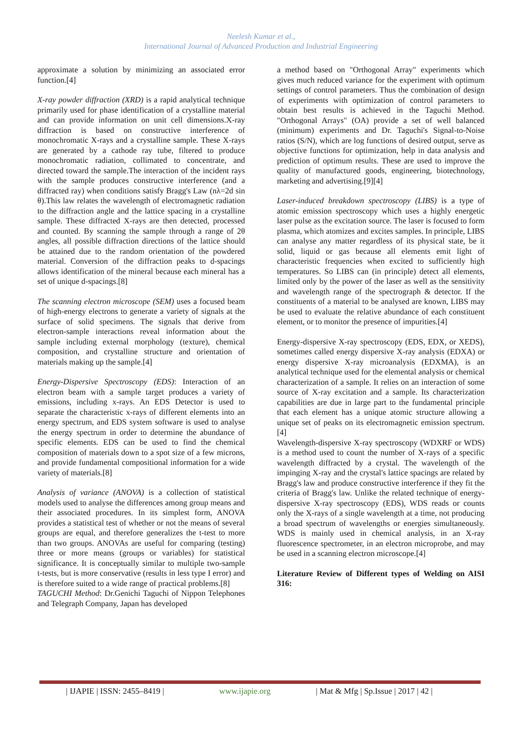Neelesh Kumar et al.,
International Journal of Advanced Production and Industrial Engineering
approximate a solution by minimizing an associated error function.[4]
X-ray powder diffraction (XRD) is a rapid analytical technique primarily used for phase identification of a crystalline material and can provide information on unit cell dimensions.X-ray diffraction is based on constructive interference of monochromatic X-rays and a crystalline sample. These X-rays are generated by a cathode ray tube, filtered to produce monochromatic radiation, collimated to concentrate, and directed toward the sample.The interaction of the incident rays with the sample produces constructive interference (and a diffracted ray) when conditions satisfy Bragg's Law (nλ=2d sin θ).This law relates the wavelength of electromagnetic radiation to the diffraction angle and the lattice spacing in a crystalline sample. These diffracted X-rays are then detected, processed and counted. By scanning the sample through a range of 2θ angles, all possible diffraction directions of the lattice should be attained due to the random orientation of the powdered material. Conversion of the diffraction peaks to d-spacings allows identification of the mineral because each mineral has a set of unique d-spacings.[8]
The scanning electron microscope (SEM) uses a focused beam of high-energy electrons to generate a variety of signals at the surface of solid specimens. The signals that derive from electron-sample interactions reveal information about the sample including external morphology (texture), chemical composition, and crystalline structure and orientation of materials making up the sample.[4]
Energy-Dispersive Spectroscopy (EDS): Interaction of an electron beam with a sample target produces a variety of emissions, including x-rays. An EDS Detector is used to separate the characteristic x-rays of different elements into an energy spectrum, and EDS system software is used to analyse the energy spectrum in order to determine the abundance of specific elements. EDS can be used to find the chemical composition of materials down to a spot size of a few microns, and provide fundamental compositional information for a wide variety of materials.[8]
Analysis of variance (ANOVA) is a collection of statistical models used to analyse the differences among group means and their associated procedures. In its simplest form, ANOVA provides a statistical test of whether or not the means of several groups are equal, and therefore generalizes the t-test to more than two groups. ANOVAs are useful for comparing (testing) three or more means (groups or variables) for statistical significance. It is conceptually similar to multiple two-sample t-tests, but is more conservative (results in less type I error) and is therefore suited to a wide range of practical problems.[8]
TAGUCHI Method: Dr.Genichi Taguchi of Nippon Telephones and Telegraph Company, Japan has developed
a method based on "Orthogonal Array" experiments which gives much reduced variance for the experiment with optimum settings of control parameters. Thus the combination of design of experiments with optimization of control parameters to obtain best results is achieved in the Taguchi Method. "Orthogonal Arrays" (OA) provide a set of well balanced (minimum) experiments and Dr. Taguchi's Signal-to-Noise ratios (S/N), which are log functions of desired output, serve as objective functions for optimization, help in data analysis and prediction of optimum results. These are used to improve the quality of manufactured goods, engineering, biotechnology, marketing and advertising.[9][4]
Laser-induced breakdown spectroscopy (LIBS) is a type of atomic emission spectroscopy which uses a highly energetic laser pulse as the excitation source. The laser is focused to form plasma, which atomizes and excites samples. In principle, LIBS can analyse any matter regardless of its physical state, be it solid, liquid or gas because all elements emit light of characteristic frequencies when excited to sufficiently high temperatures. So LIBS can (in principle) detect all elements, limited only by the power of the laser as well as the sensitivity and wavelength range of the spectrograph & detector. If the constituents of a material to be analysed are known, LIBS may be used to evaluate the relative abundance of each constituent element, or to monitor the presence of impurities.[4]
Energy-dispersive X-ray spectroscopy (EDS, EDX, or XEDS), sometimes called energy dispersive X-ray analysis (EDXA) or energy dispersive X-ray microanalysis (EDXMA), is an analytical technique used for the elemental analysis or chemical characterization of a sample. It relies on an interaction of some source of X-ray excitation and a sample. Its characterization capabilities are due in large part to the fundamental principle that each element has a unique atomic structure allowing a unique set of peaks on its electromagnetic emission spectrum.[4]
Wavelength-dispersive X-ray spectroscopy (WDXRF or WDS) is a method used to count the number of X-rays of a specific wavelength diffracted by a crystal. The wavelength of the impinging X-ray and the crystal's lattice spacings are related by Bragg's law and produce constructive interference if they fit the criteria of Bragg's law. Unlike the related technique of energy-dispersive X-ray spectroscopy (EDS), WDS reads or counts only the X-rays of a single wavelength at a time, not producing a broad spectrum of wavelengths or energies simultaneously. WDS is mainly used in chemical analysis, in an X-ray fluorescence spectrometer, in an electron microprobe, and may be used in a scanning electron microscope.[4]
Literature Review of Different types of Welding on AISI 316:
| IJAPIE | ISSN: 2455–8419 | www.ijapie.org | Mat & Mfg | Sp.Issue | 2017 | 42 |